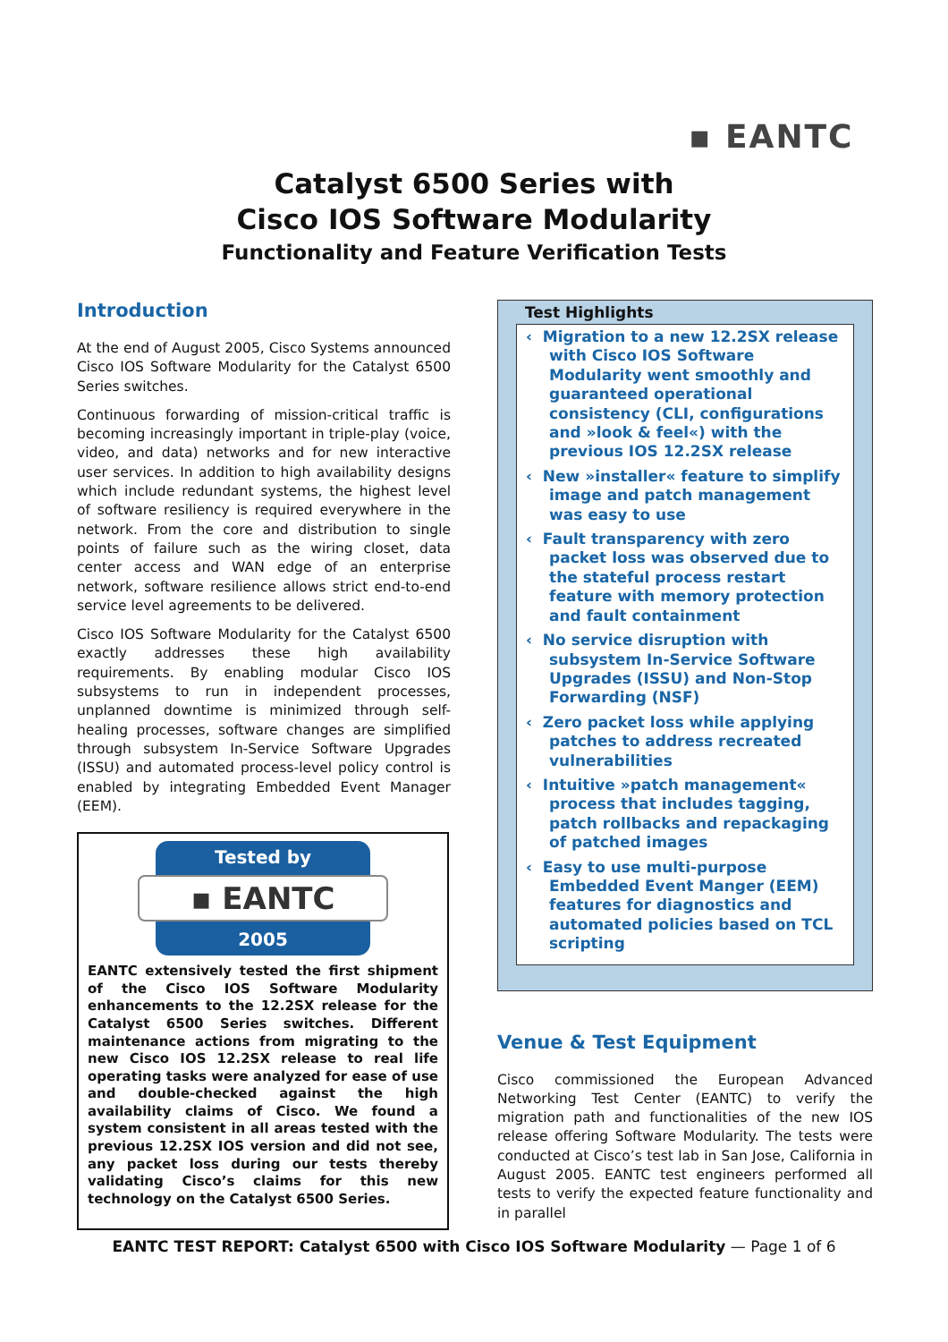▪ EANTC
Catalyst 6500 Series with
Cisco IOS Software Modularity
Functionality and Feature Verification Tests
Introduction
At the end of August 2005, Cisco Systems announced Cisco IOS Software Modularity for the Catalyst 6500 Series switches.
Continuous forwarding of mission-critical traffic is becoming increasingly important in triple-play (voice, video, and data) networks and for new interactive user services. In addition to high availability designs which include redundant systems, the highest level of software resiliency is required everywhere in the network. From the core and distribution to single points of failure such as the wiring closet, data center access and WAN edge of an enterprise network, software resilience allows strict end-to-end service level agreements to be delivered.
Cisco IOS Software Modularity for the Catalyst 6500 exactly addresses these high availability requirements. By enabling modular Cisco IOS subsystems to run in independent processes, unplanned downtime is minimized through self-healing processes, software changes are simplified through subsystem In-Service Software Upgrades (ISSU) and automated process-level policy control is enabled by integrating Embedded Event Manager (EEM).
Tested by
▪ EANTC
2005
EANTC extensively tested the first shipment of the Cisco IOS Software Modularity enhancements to the 12.2SX release for the Catalyst 6500 Series switches. Different maintenance actions from migrating to the new Cisco IOS 12.2SX release to real life operating tasks were analyzed for ease of use and double-checked against the high availability claims of Cisco. We found a system consistent in all areas tested with the previous 12.2SX IOS version and did not see, any packet loss during our tests thereby validating Cisco’s claims for this new technology on the Catalyst 6500 Series.
Test Highlights
‹ Migration to a new 12.2SX release with Cisco IOS Software Modularity went smoothly and guaranteed operational consistency (CLI, configurations and »look & feel«) with the previous IOS 12.2SX release
‹ New »installer« feature to simplify image and patch management was easy to use
‹ Fault transparency with zero packet loss was observed due to the stateful process restart feature with memory protection and fault containment
‹ No service disruption with subsystem In-Service Software Upgrades (ISSU) and Non-Stop Forwarding (NSF)
‹ Zero packet loss while applying patches to address recreated vulnerabilities
‹ Intuitive »patch management« process that includes tagging, patch rollbacks and repackaging of patched images
‹ Easy to use multi-purpose Embedded Event Manger (EEM) features for diagnostics and automated policies based on TCL scripting
Venue & Test Equipment
Cisco commissioned the European Advanced Networking Test Center (EANTC) to verify the migration path and functionalities of the new IOS release offering Software Modularity. The tests were conducted at Cisco’s test lab in San Jose, California in August 2005. EANTC test engineers performed all tests to verify the expected feature functionality and in parallel
EANTC TEST REPORT: Catalyst 6500 with Cisco IOS Software Modularity — Page 1 of 6